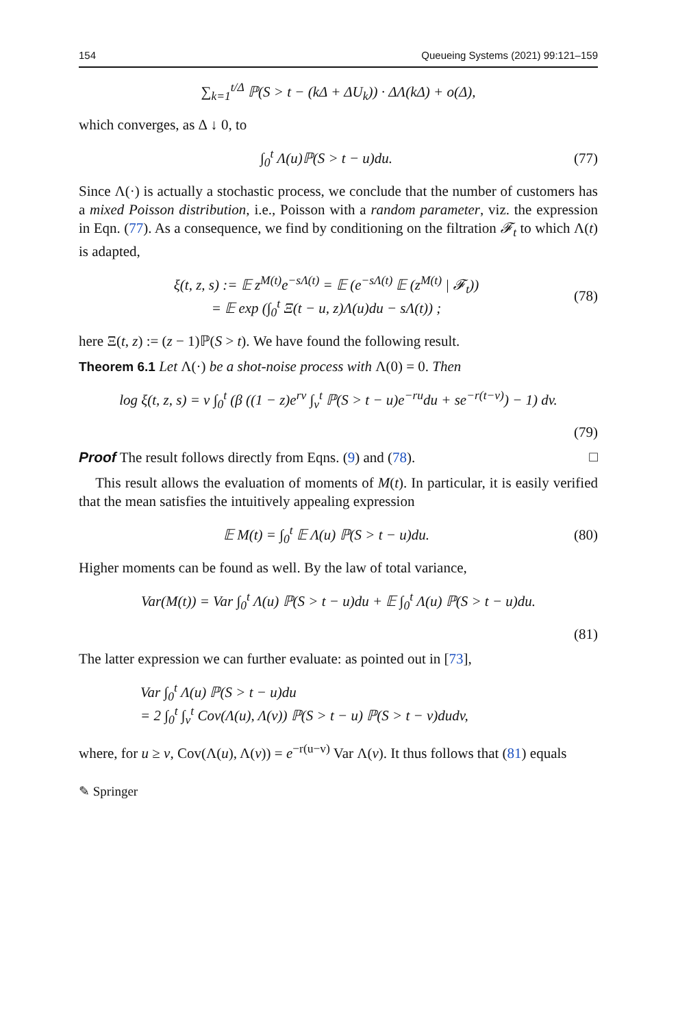154 Queueing Systems (2021) 99:121–159
∑<sub>k=1</sub><sup>t/Δ</sup> ℙ(S > t − (kΔ + ΔU<sub>k</sub>)) · ΔΛ(kΔ) + o(Δ),
which converges, as Δ ↓ 0, to
∫<sub>0</sub><sup>t</sup> Λ(u)ℙ(S > t − u)du. (77)
Since Λ(·) is actually a stochastic process, we conclude that the number of customers has a mixed Poisson distribution, i.e., Poisson with a random parameter, viz. the expression in Eqn. (77). As a consequence, we find by conditioning on the filtration 𝓕<sub>t</sub> to which Λ(t) is adapted,
ξ(t, z, s) := 𝔼 z<sup>M(t)</sup>e<sup>−sΛ(t)</sup> = 𝔼 (e<sup>−sΛ(t)</sup> 𝔼 (z<sup>M(t)</sup> | 𝓕<sub>t</sub>))
= 𝔼 exp (∫<sub>0</sub><sup>t</sup> Ξ(t − u, z)Λ(u)du − sΛ(t)) ; (78)
here Ξ(t, z) := (z − 1)ℙ(S > t). We have found the following result.
Theorem 6.1 Let Λ(·) be a shot-noise process with Λ(0) = 0. Then
log ξ(t, z, s) = ν ∫<sub>0</sub><sup>t</sup> (β ((1 − z)e<sup>rv</sup> ∫<sub>v</sub><sup>t</sup> ℙ(S > t − u)e<sup>−ru</sup>du + se<sup>−r(t−v)</sup>) − 1) dv.
(79)
Proof The result follows directly from Eqns. (9) and (78). □
This result allows the evaluation of moments of M(t). In particular, it is easily verified that the mean satisfies the intuitively appealing expression
𝔼 M(t) = ∫<sub>0</sub><sup>t</sup> 𝔼 Λ(u) ℙ(S > t − u)du. (80)
Higher moments can be found as well. By the law of total variance,
Var(M(t)) = Var ∫<sub>0</sub><sup>t</sup> Λ(u) ℙ(S > t − u)du + 𝔼 ∫<sub>0</sub><sup>t</sup> Λ(u) ℙ(S > t − u)du.
(81)
The latter expression we can further evaluate: as pointed out in [73],
Var ∫<sub>0</sub><sup>t</sup> Λ(u) ℙ(S > t − u)du
= 2 ∫<sub>0</sub><sup>t</sup> ∫<sub>v</sub><sup>t</sup> Cov(Λ(u), Λ(v)) ℙ(S > t − u) ℙ(S > t − v)dudv,
where, for u ≥ v, Cov(Λ(u), Λ(v)) = e<sup>−r(u−v)</sup> Var Λ(v). It thus follows that (81) equals
✎ Springer